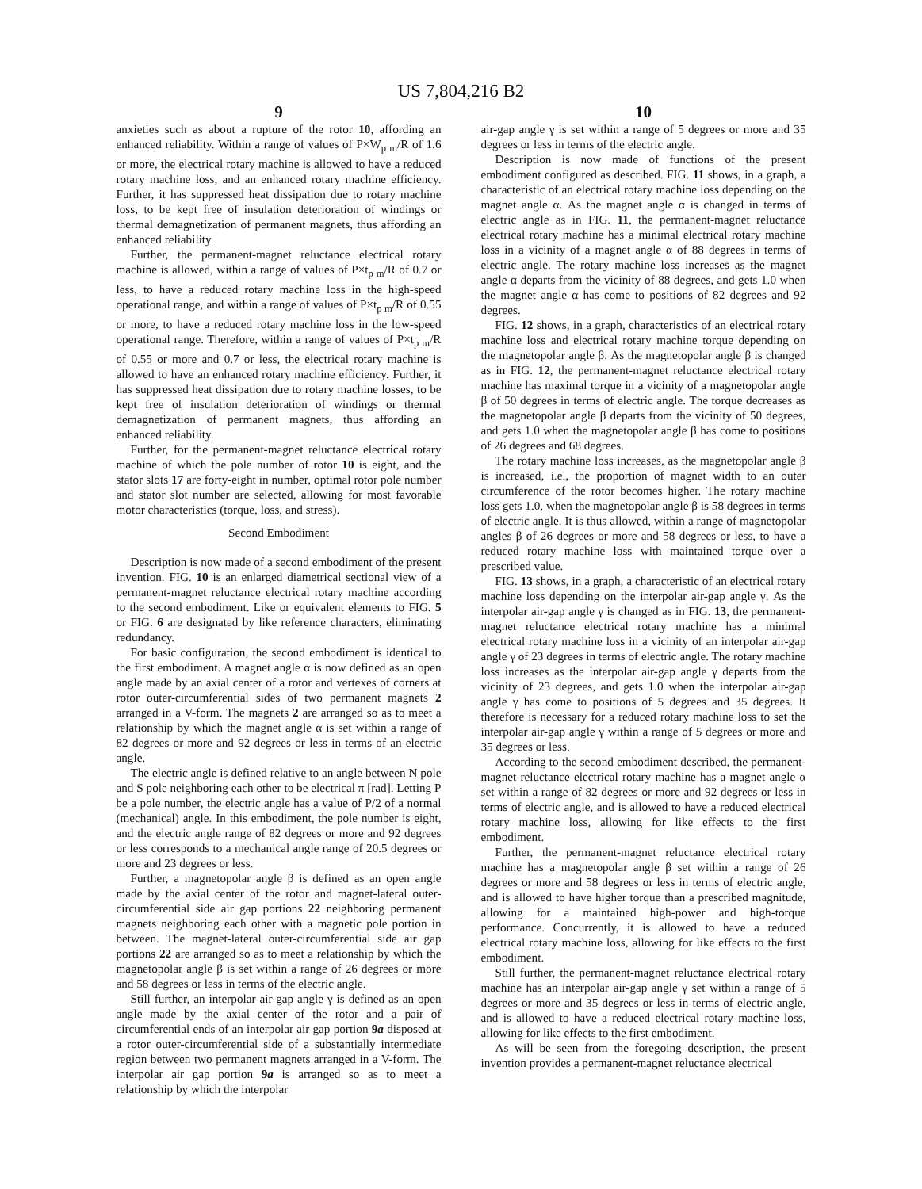US 7,804,216 B2
9
anxieties such as about a rupture of the rotor 10, affording an enhanced reliability. Within a range of values of P×W<sub>p m</sub>/R of 1.6 or more, the electrical rotary machine is allowed to have a reduced rotary machine loss, and an enhanced rotary machine efficiency. Further, it has suppressed heat dissipation due to rotary machine loss, to be kept free of insulation deterioration of windings or thermal demagnetization of permanent magnets, thus affording an enhanced reliability.
Further, the permanent-magnet reluctance electrical rotary machine is allowed, within a range of values of P×t<sub>p m</sub>/R of 0.7 or less, to have a reduced rotary machine loss in the high-speed operational range, and within a range of values of P×t<sub>p m</sub>/R of 0.55 or more, to have a reduced rotary machine loss in the low-speed operational range. Therefore, within a range of values of P×t<sub>p m</sub>/R of 0.55 or more and 0.7 or less, the electrical rotary machine is allowed to have an enhanced rotary machine efficiency. Further, it has suppressed heat dissipation due to rotary machine losses, to be kept free of insulation deterioration of windings or thermal demagnetization of permanent magnets, thus affording an enhanced reliability.
Further, for the permanent-magnet reluctance electrical rotary machine of which the pole number of rotor 10 is eight, and the stator slots 17 are forty-eight in number, optimal rotor pole number and stator slot number are selected, allowing for most favorable motor characteristics (torque, loss, and stress).
Second Embodiment
Description is now made of a second embodiment of the present invention. FIG. 10 is an enlarged diametrical sectional view of a permanent-magnet reluctance electrical rotary machine according to the second embodiment. Like or equivalent elements to FIG. 5 or FIG. 6 are designated by like reference characters, eliminating redundancy.
For basic configuration, the second embodiment is identical to the first embodiment. A magnet angle α is now defined as an open angle made by an axial center of a rotor and vertexes of corners at rotor outer-circumferential sides of two permanent magnets 2 arranged in a V-form. The magnets 2 are arranged so as to meet a relationship by which the magnet angle α is set within a range of 82 degrees or more and 92 degrees or less in terms of an electric angle.
The electric angle is defined relative to an angle between N pole and S pole neighboring each other to be electrical π [rad]. Letting P be a pole number, the electric angle has a value of P/2 of a normal (mechanical) angle. In this embodiment, the pole number is eight, and the electric angle range of 82 degrees or more and 92 degrees or less corresponds to a mechanical angle range of 20.5 degrees or more and 23 degrees or less.
Further, a magnetopolar angle β is defined as an open angle made by the axial center of the rotor and magnet-lateral outer-circumferential side air gap portions 22 neighboring permanent magnets neighboring each other with a magnetic pole portion in between. The magnet-lateral outer-circumferential side air gap portions 22 are arranged so as to meet a relationship by which the magnetopolar angle β is set within a range of 26 degrees or more and 58 degrees or less in terms of the electric angle.
Still further, an interpolar air-gap angle γ is defined as an open angle made by the axial center of the rotor and a pair of circumferential ends of an interpolar air gap portion 9a disposed at a rotor outer-circumferential side of a substantially intermediate region between two permanent magnets arranged in a V-form. The interpolar air gap portion 9a is arranged so as to meet a relationship by which the interpolar
10
air-gap angle γ is set within a range of 5 degrees or more and 35 degrees or less in terms of the electric angle.
Description is now made of functions of the present embodiment configured as described. FIG. 11 shows, in a graph, a characteristic of an electrical rotary machine loss depending on the magnet angle α. As the magnet angle α is changed in terms of electric angle as in FIG. 11, the permanent-magnet reluctance electrical rotary machine has a minimal electrical rotary machine loss in a vicinity of a magnet angle α of 88 degrees in terms of electric angle. The rotary machine loss increases as the magnet angle α departs from the vicinity of 88 degrees, and gets 1.0 when the magnet angle α has come to positions of 82 degrees and 92 degrees.
FIG. 12 shows, in a graph, characteristics of an electrical rotary machine loss and electrical rotary machine torque depending on the magnetopolar angle β. As the magnetopolar angle β is changed as in FIG. 12, the permanent-magnet reluctance electrical rotary machine has maximal torque in a vicinity of a magnetopolar angle β of 50 degrees in terms of electric angle. The torque decreases as the magnetopolar angle β departs from the vicinity of 50 degrees, and gets 1.0 when the magnetopolar angle β has come to positions of 26 degrees and 68 degrees.
The rotary machine loss increases, as the magnetopolar angle β is increased, i.e., the proportion of magnet width to an outer circumference of the rotor becomes higher. The rotary machine loss gets 1.0, when the magnetopolar angle β is 58 degrees in terms of electric angle. It is thus allowed, within a range of magnetopolar angles β of 26 degrees or more and 58 degrees or less, to have a reduced rotary machine loss with maintained torque over a prescribed value.
FIG. 13 shows, in a graph, a characteristic of an electrical rotary machine loss depending on the interpolar air-gap angle γ. As the interpolar air-gap angle γ is changed as in FIG. 13, the permanent-magnet reluctance electrical rotary machine has a minimal electrical rotary machine loss in a vicinity of an interpolar air-gap angle γ of 23 degrees in terms of electric angle. The rotary machine loss increases as the interpolar air-gap angle γ departs from the vicinity of 23 degrees, and gets 1.0 when the interpolar air-gap angle γ has come to positions of 5 degrees and 35 degrees. It therefore is necessary for a reduced rotary machine loss to set the interpolar air-gap angle γ within a range of 5 degrees or more and 35 degrees or less.
According to the second embodiment described, the permanent-magnet reluctance electrical rotary machine has a magnet angle α set within a range of 82 degrees or more and 92 degrees or less in terms of electric angle, and is allowed to have a reduced electrical rotary machine loss, allowing for like effects to the first embodiment.
Further, the permanent-magnet reluctance electrical rotary machine has a magnetopolar angle β set within a range of 26 degrees or more and 58 degrees or less in terms of electric angle, and is allowed to have higher torque than a prescribed magnitude, allowing for a maintained high-power and high-torque performance. Concurrently, it is allowed to have a reduced electrical rotary machine loss, allowing for like effects to the first embodiment.
Still further, the permanent-magnet reluctance electrical rotary machine has an interpolar air-gap angle γ set within a range of 5 degrees or more and 35 degrees or less in terms of electric angle, and is allowed to have a reduced electrical rotary machine loss, allowing for like effects to the first embodiment.
As will be seen from the foregoing description, the present invention provides a permanent-magnet reluctance electrical